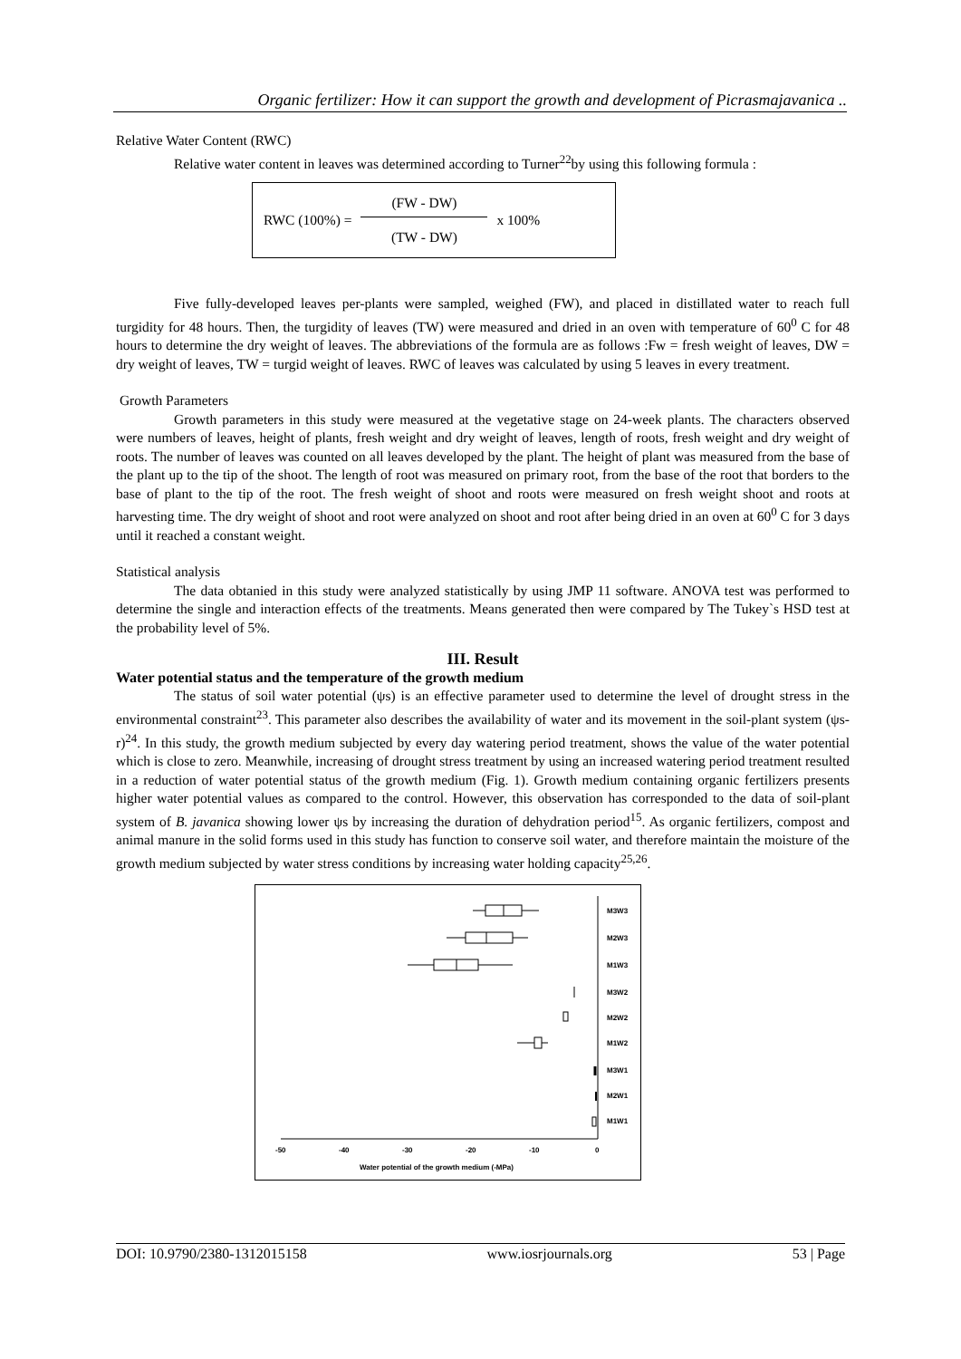Organic fertilizer: How it can support the growth and development of Picrasmajavanica ..
Relative Water Content (RWC)
Relative water content in leaves was determined according to Turner<sup>22</sup>by using this following formula :
RWC (100%) = (FW - DW) (TW - DW) x 100%
Five fully-developed leaves per-plants were sampled, weighed (FW), and placed in distillated water to reach full turgidity for 48 hours. Then, the turgidity of leaves (TW) were measured and dried in an oven with temperature of 60<sup>0</sup> C for 48 hours to determine the dry weight of leaves. The abbreviations of the formula are as follows :Fw = fresh weight of leaves, DW = dry weight of leaves, TW = turgid weight of leaves. RWC of leaves was calculated by using 5 leaves in every treatment.
Growth Parameters
Growth parameters in this study were measured at the vegetative stage on 24-week plants. The characters observed were numbers of leaves, height of plants, fresh weight and dry weight of leaves, length of roots, fresh weight and dry weight of roots. The number of leaves was counted on all leaves developed by the plant. The height of plant was measured from the base of the plant up to the tip of the shoot. The length of root was measured on primary root, from the base of the root that borders to the base of plant to the tip of the root. The fresh weight of shoot and roots were measured on fresh weight shoot and roots at harvesting time. The dry weight of shoot and root were analyzed on shoot and root after being dried in an oven at 60<sup>0</sup> C for 3 days until it reached a constant weight.
Statistical analysis
The data obtanied in this study were analyzed statistically by using JMP 11 software. ANOVA test was performed to determine the single and interaction effects of the treatments. Means generated then were compared by The Tukey`s HSD test at the probability level of 5%.
III. Result
Water potential status and the temperature of the growth medium
The status of soil water potential (ψs) is an effective parameter used to determine the level of drought stress in the environmental constraint<sup>23</sup>. This parameter also describes the availability of water and its movement in the soil-plant system (ψs-r)<sup>24</sup>. In this study, the growth medium subjected by every day watering period treatment, shows the value of the water potential which is close to zero. Meanwhile, increasing of drought stress treatment by using an increased watering period treatment resulted in a reduction of water potential status of the growth medium (Fig. 1). Growth medium containing organic fertilizers presents higher water potential values as compared to the control. However, this observation has corresponded to the data of soil-plant system of B. javanica showing lower ψs by increasing the duration of dehydration period<sup>15</sup>. As organic fertilizers, compost and animal manure in the solid forms used in this study has function to conserve soil water, and therefore maintain the moisture of the growth medium subjected by water stress conditions by increasing water holding capacity<sup>25,26</sup>.
M3W3
M2W3
M1W3
M3W2
M2W2
M1W2
M3W1
M2W1
M1W1
-50
-40
-30
-20
-10
0
Water potential of the growth medium (-MPa)
DOI: 10.9790/2380-1312015158 www.iosrjournals.org 53 | Page